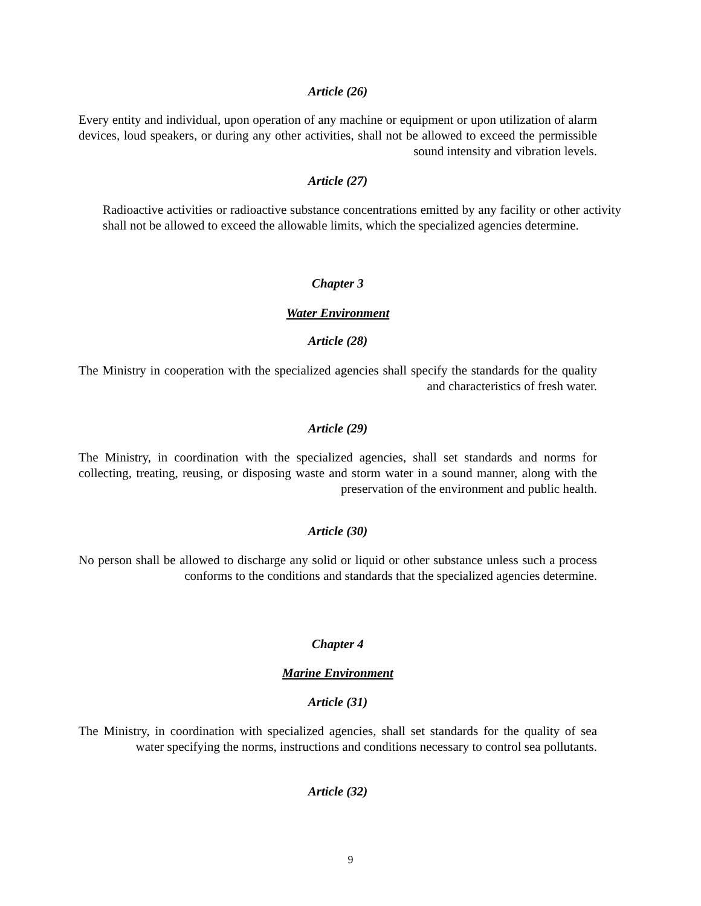Article (26)
Every entity and individual, upon operation of any machine or equipment or upon utilization of alarm devices, loud speakers, or during any other activities, shall not be allowed to exceed the permissible sound intensity and vibration levels.
Article (27)
Radioactive activities or radioactive substance concentrations emitted by any facility or other activity shall not be allowed to exceed the allowable limits, which the specialized agencies determine.
Chapter 3
Water Environment
Article (28)
The Ministry in cooperation with the specialized agencies shall specify the standards for the quality and characteristics of fresh water.
Article (29)
The Ministry, in coordination with the specialized agencies, shall set standards and norms for collecting, treating, reusing, or disposing waste and storm water in a sound manner, along with the preservation of the environment and public health.
Article (30)
No person shall be allowed to discharge any solid or liquid or other substance unless such a process conforms to the conditions and standards that the specialized agencies determine.
Chapter 4
Marine Environment
Article (31)
The Ministry, in coordination with specialized agencies, shall set standards for the quality of sea water specifying the norms, instructions and conditions necessary to control sea pollutants.
Article (32)
9